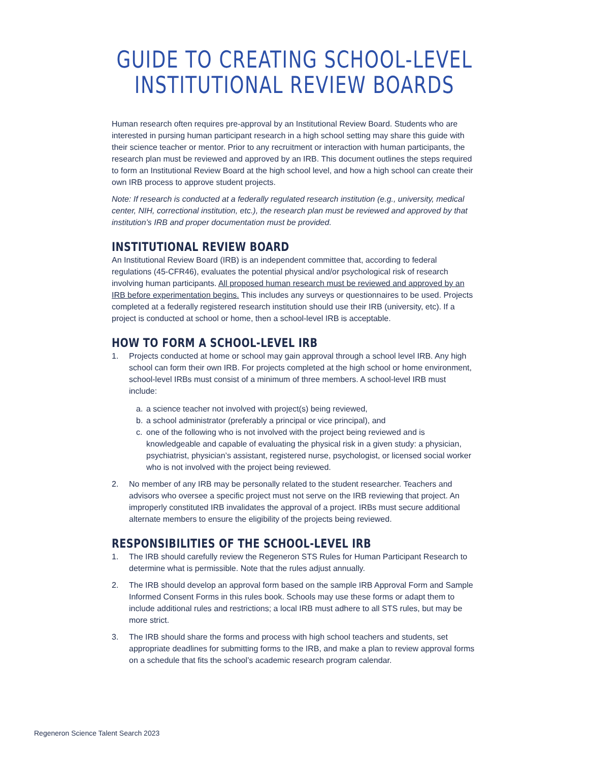GUIDE TO CREATING SCHOOL-LEVEL
INSTITUTIONAL REVIEW BOARDS
Human research often requires pre-approval by an Institutional Review Board. Students who are interested in pursing human participant research in a high school setting may share this guide with their science teacher or mentor. Prior to any recruitment or interaction with human participants, the research plan must be reviewed and approved by an IRB. This document outlines the steps required to form an Institutional Review Board at the high school level, and how a high school can create their own IRB process to approve student projects.
Note: If research is conducted at a federally regulated research institution (e.g., university, medical center, NIH, correctional institution, etc.), the research plan must be reviewed and approved by that institution’s IRB and proper documentation must be provided.
INSTITUTIONAL REVIEW BOARD
An Institutional Review Board (IRB) is an independent committee that, according to federal regulations (45-CFR46), evaluates the potential physical and/or psychological risk of research involving human participants. All proposed human research must be reviewed and approved by an IRB before experimentation begins. This includes any surveys or questionnaires to be used. Projects completed at a federally registered research institution should use their IRB (university, etc). If a project is conducted at school or home, then a school-level IRB is acceptable.
HOW TO FORM A SCHOOL-LEVEL IRB
1. Projects conducted at home or school may gain approval through a school level IRB. Any high school can form their own IRB. For projects completed at the high school or home environment, school-level IRBs must consist of a minimum of three members. A school-level IRB must include:
a. a science teacher not involved with project(s) being reviewed,
b. a school administrator (preferably a principal or vice principal), and
c. one of the following who is not involved with the project being reviewed and is knowledgeable and capable of evaluating the physical risk in a given study: a physician, psychiatrist, physician’s assistant, registered nurse, psychologist, or licensed social worker who is not involved with the project being reviewed.
2. No member of any IRB may be personally related to the student researcher. Teachers and advisors who oversee a specific project must not serve on the IRB reviewing that project. An improperly constituted IRB invalidates the approval of a project. IRBs must secure additional alternate members to ensure the eligibility of the projects being reviewed.
RESPONSIBILITIES OF THE SCHOOL-LEVEL IRB
1. The IRB should carefully review the Regeneron STS Rules for Human Participant Research to determine what is permissible. Note that the rules adjust annually.
2. The IRB should develop an approval form based on the sample IRB Approval Form and Sample Informed Consent Forms in this rules book. Schools may use these forms or adapt them to include additional rules and restrictions; a local IRB must adhere to all STS rules, but may be more strict.
3. The IRB should share the forms and process with high school teachers and students, set appropriate deadlines for submitting forms to the IRB, and make a plan to review approval forms on a schedule that fits the school’s academic research program calendar.
Regeneron Science Talent Search 2023